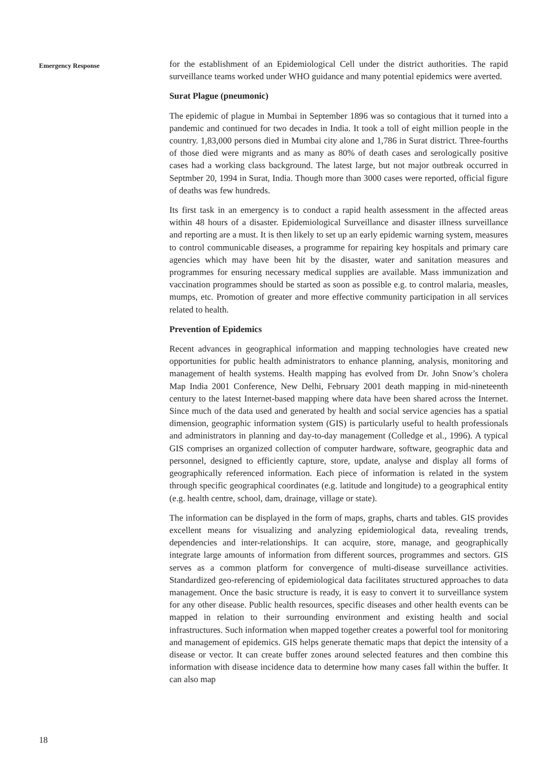Emergency Response
for the establishment of an Epidemiological Cell under the district authorities. The rapid surveillance teams worked under WHO guidance and many potential epidemics were averted.
Surat Plague (pneumonic)
The epidemic of plague in Mumbai in September 1896 was so contagious that it turned into a pandemic and continued for two decades in India. It took a toll of eight million people in the country. 1,83,000 persons died in Mumbai city alone and 1,786 in Surat district. Three-fourths of those died were migrants and as many as 80% of death cases and serologically positive cases had a working class background. The latest large, but not major outbreak occurred in Septmber 20, 1994 in Surat, India. Though more than 3000 cases were reported, official figure of deaths was few hundreds.
Its first task in an emergency is to conduct a rapid health assessment in the affected areas within 48 hours of a disaster. Epidemiological Surveillance and disaster illness surveillance and reporting are a must. It is then likely to set up an early epidemic warning system, measures to control communicable diseases, a programme for repairing key hospitals and primary care agencies which may have been hit by the disaster, water and sanitation measures and programmes for ensuring necessary medical supplies are available. Mass immunization and vaccination programmes should be started as soon as possible e.g. to control malaria, measles, mumps, etc. Promotion of greater and more effective community participation in all services related to health.
Prevention of Epidemics
Recent advances in geographical information and mapping technologies have created new opportunities for public health administrators to enhance planning, analysis, monitoring and management of health systems. Health mapping has evolved from Dr. John Snow’s cholera Map India 2001 Conference, New Delhi, February 2001 death mapping in mid-nineteenth century to the latest Internet-based mapping where data have been shared across the Internet. Since much of the data used and generated by health and social service agencies has a spatial dimension, geographic information system (GIS) is particularly useful to health professionals and administrators in planning and day-to-day management (Colledge et al., 1996). A typical GIS comprises an organized collection of computer hardware, software, geographic data and personnel, designed to efficiently capture, store, update, analyse and display all forms of geographically referenced information. Each piece of information is related in the system through specific geographical coordinates (e.g. latitude and longitude) to a geographical entity (e.g. health centre, school, dam, drainage, village or state).
The information can be displayed in the form of maps, graphs, charts and tables. GIS provides excellent means for visualizing and analyzing epidemiological data, revealing trends, dependencies and inter-relationships. It can acquire, store, manage, and geographically integrate large amounts of information from different sources, programmes and sectors. GIS serves as a common platform for convergence of multi-disease surveillance activities. Standardized geo-referencing of epidemiological data facilitates structured approaches to data management. Once the basic structure is ready, it is easy to convert it to surveillance system for any other disease. Public health resources, specific diseases and other health events can be mapped in relation to their surrounding environment and existing health and social infrastructures. Such information when mapped together creates a powerful tool for monitoring and management of epidemics. GIS helps generate thematic maps that depict the intensity of a disease or vector. It can create buffer zones around selected features and then combine this information with disease incidence data to determine how many cases fall within the buffer. It can also map
18